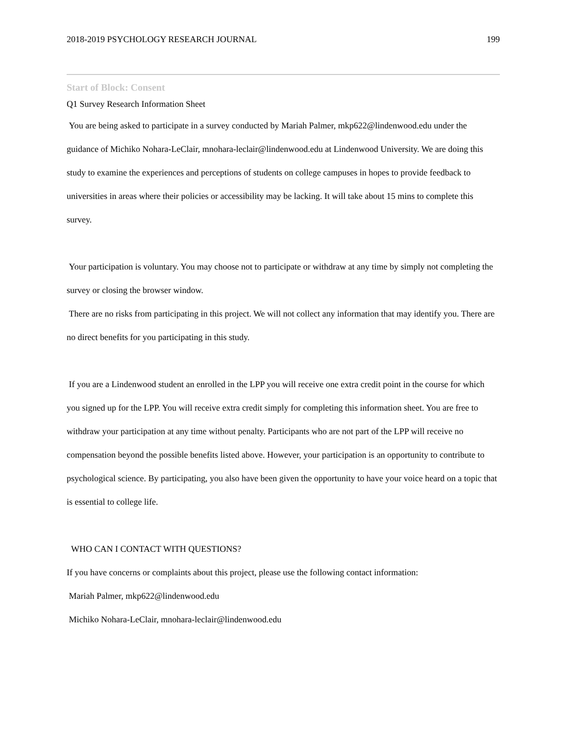2018-2019 PSYCHOLOGY RESEARCH JOURNAL 199
Start of Block: Consent
Q1 Survey Research Information Sheet
You are being asked to participate in a survey conducted by Mariah Palmer, mkp622@lindenwood.edu under the guidance of Michiko Nohara-LeClair, mnohara-leclair@lindenwood.edu at Lindenwood University. We are doing this study to examine the experiences and perceptions of students on college campuses in hopes to provide feedback to universities in areas where their policies or accessibility may be lacking. It will take about 15 mins to complete this survey.
Your participation is voluntary. You may choose not to participate or withdraw at any time by simply not completing the survey or closing the browser window.
There are no risks from participating in this project. We will not collect any information that may identify you. There are no direct benefits for you participating in this study.
If you are a Lindenwood student an enrolled in the LPP you will receive one extra credit point in the course for which you signed up for the LPP. You will receive extra credit simply for completing this information sheet. You are free to withdraw your participation at any time without penalty. Participants who are not part of the LPP will receive no compensation beyond the possible benefits listed above. However, your participation is an opportunity to contribute to psychological science. By participating, you also have been given the opportunity to have your voice heard on a topic that is essential to college life.
WHO CAN I CONTACT WITH QUESTIONS?
If you have concerns or complaints about this project, please use the following contact information:
Mariah Palmer, mkp622@lindenwood.edu
Michiko Nohara-LeClair, mnohara-leclair@lindenwood.edu